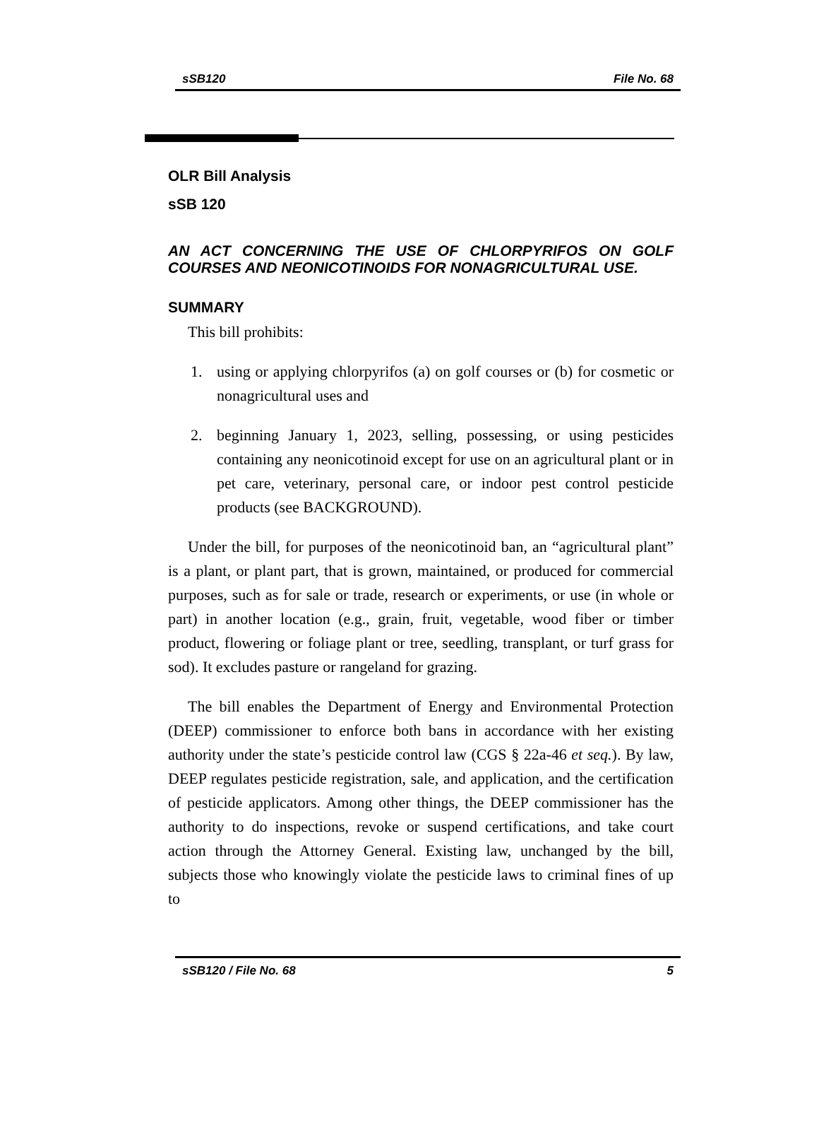sSB120 File No. 68
OLR Bill Analysis
sSB 120
AN ACT CONCERNING THE USE OF CHLORPYRIFOS ON GOLF COURSES AND NEONICOTINOIDS FOR NONAGRICULTURAL USE.
SUMMARY
This bill prohibits:
1. using or applying chlorpyrifos (a) on golf courses or (b) for cosmetic or nonagricultural uses and
2. beginning January 1, 2023, selling, possessing, or using pesticides containing any neonicotinoid except for use on an agricultural plant or in pet care, veterinary, personal care, or indoor pest control pesticide products (see BACKGROUND).
Under the bill, for purposes of the neonicotinoid ban, an “agricultural plant” is a plant, or plant part, that is grown, maintained, or produced for commercial purposes, such as for sale or trade, research or experiments, or use (in whole or part) in another location (e.g., grain, fruit, vegetable, wood fiber or timber product, flowering or foliage plant or tree, seedling, transplant, or turf grass for sod). It excludes pasture or rangeland for grazing.
The bill enables the Department of Energy and Environmental Protection (DEEP) commissioner to enforce both bans in accordance with her existing authority under the state’s pesticide control law (CGS § 22a-46 et seq.). By law, DEEP regulates pesticide registration, sale, and application, and the certification of pesticide applicators. Among other things, the DEEP commissioner has the authority to do inspections, revoke or suspend certifications, and take court action through the Attorney General. Existing law, unchanged by the bill, subjects those who knowingly violate the pesticide laws to criminal fines of up to
sSB120 / File No. 68 5